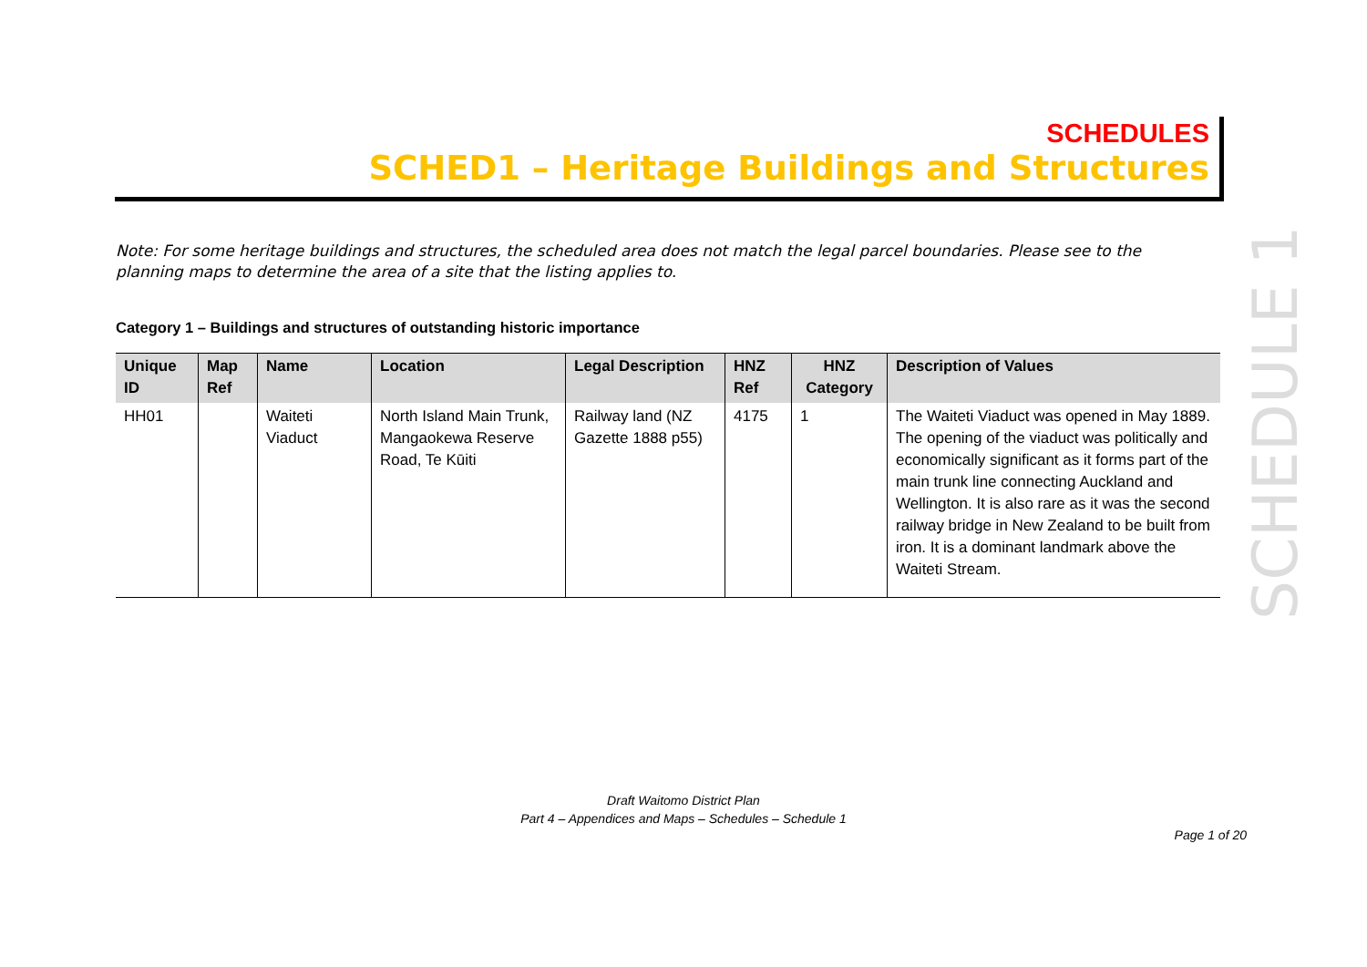SCHEDULES
SCHED1 – Heritage Buildings and Structures
Note: For some heritage buildings and structures, the scheduled area does not match the legal parcel boundaries. Please see to the planning maps to determine the area of a site that the listing applies to.
Category 1 – Buildings and structures of outstanding historic importance
| Unique ID | Map Ref | Name | Location | Legal Description | HNZ Ref | HNZ Category | Description of Values |
| --- | --- | --- | --- | --- | --- | --- | --- |
| HH01 | | Waiteti Viaduct | North Island Main Trunk, Mangaokewa Reserve Road, Te Kūiti | Railway land (NZ Gazette 1888 p55) | 4175 | 1 | The Waiteti Viaduct was opened in May 1889. The opening of the viaduct was politically and economically significant as it forms part of the main trunk line connecting Auckland and Wellington. It is also rare as it was the second railway bridge in New Zealand to be built from iron. It is a dominant landmark above the Waiteti Stream. |
SCHEDULE 1
Draft Waitomo District Plan
Part 4 – Appendices and Maps – Schedules – Schedule 1
Page 1 of 20